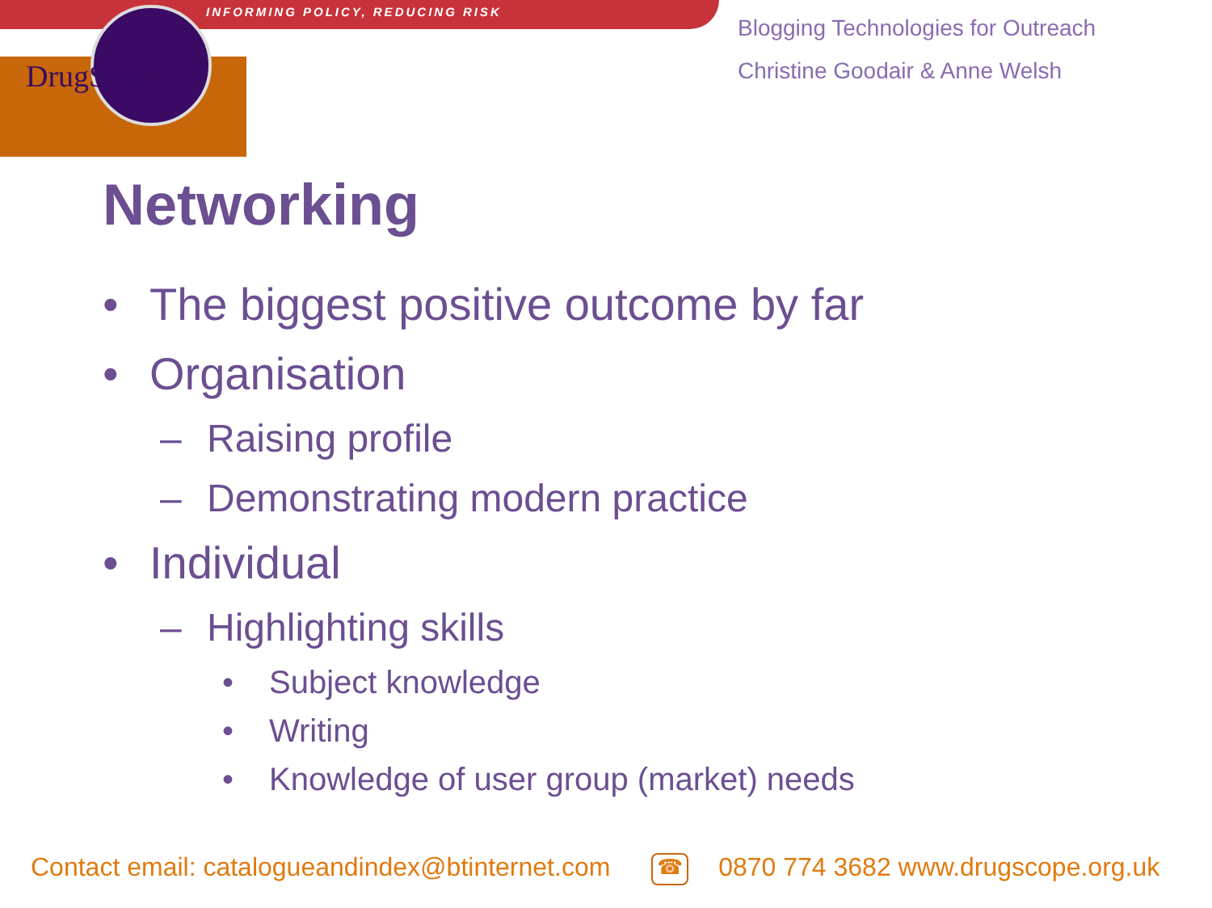INFORMING POLICY, REDUCING RISK
DrugScope
Blogging Technologies for Outreach
Christine Goodair & Anne Welsh
Networking
• The biggest positive outcome by far
• Organisation
– Raising profile
– Demonstrating modern practice
• Individual
– Highlighting skills
• Subject knowledge
• Writing
• Knowledge of user group (market) needs
Contact email: catalogueandindex@btinternet.com ☎ 0870 774 3682 www.drugscope.org.uk